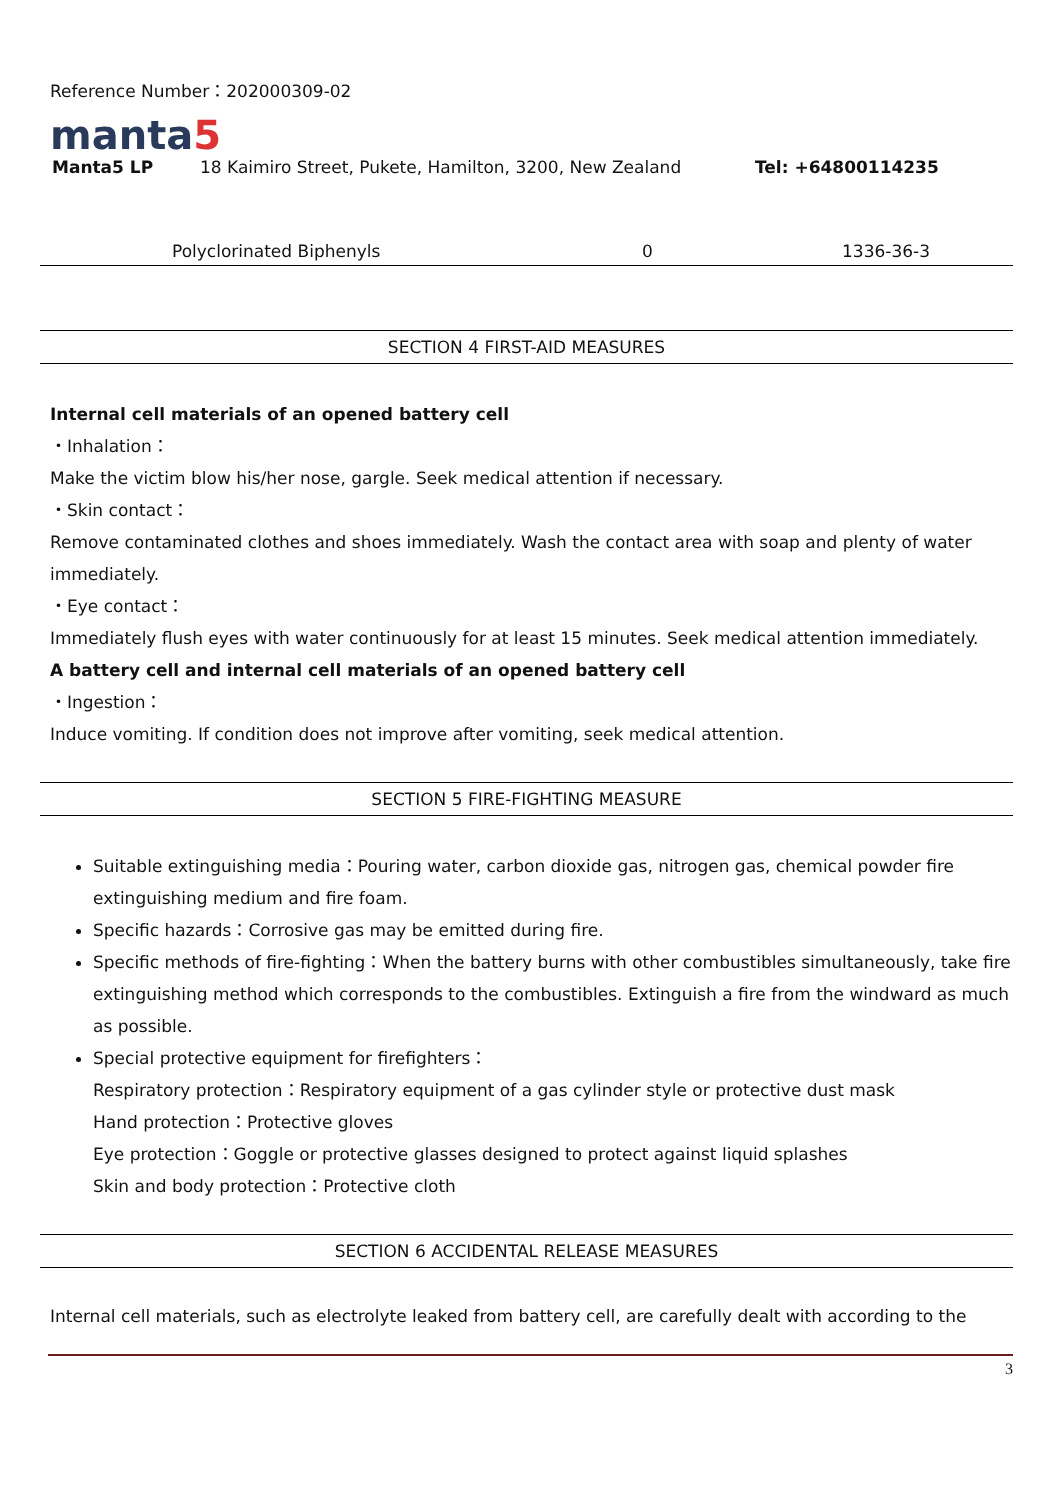Reference Number：202000309-02
manta5
Manta5 LP 18 Kaimiro Street, Pukete, Hamilton, 3200, New Zealand Tel: +64800114235
| Polyclorinated Biphenyls | 0 | 1336-36-3 |
SECTION 4 FIRST-AID MEASURES
Internal cell materials of an opened battery cell
・Inhalation：
Make the victim blow his/her nose, gargle. Seek medical attention if necessary.
・Skin contact：
Remove contaminated clothes and shoes immediately. Wash the contact area with soap and plenty of water immediately.
・Eye contact：
Immediately flush eyes with water continuously for at least 15 minutes. Seek medical attention immediately.
A battery cell and internal cell materials of an opened battery cell
・Ingestion：
Induce vomiting. If condition does not improve after vomiting, seek medical attention.
SECTION 5 FIRE-FIGHTING MEASURE
Suitable extinguishing media：Pouring water, carbon dioxide gas, nitrogen gas, chemical powder fire extinguishing medium and fire foam.
Specific hazards：Corrosive gas may be emitted during fire.
Specific methods of fire-fighting：When the battery burns with other combustibles simultaneously, take fire extinguishing method which corresponds to the combustibles. Extinguish a fire from the windward as much as possible.
Special protective equipment for firefighters：
Respiratory protection：Respiratory equipment of a gas cylinder style or protective dust mask
Hand protection：Protective gloves
Eye protection：Goggle or protective glasses designed to protect against liquid splashes
Skin and body protection：Protective cloth
SECTION 6 ACCIDENTAL RELEASE MEASURES
Internal cell materials, such as electrolyte leaked from battery cell, are carefully dealt with according to the
3